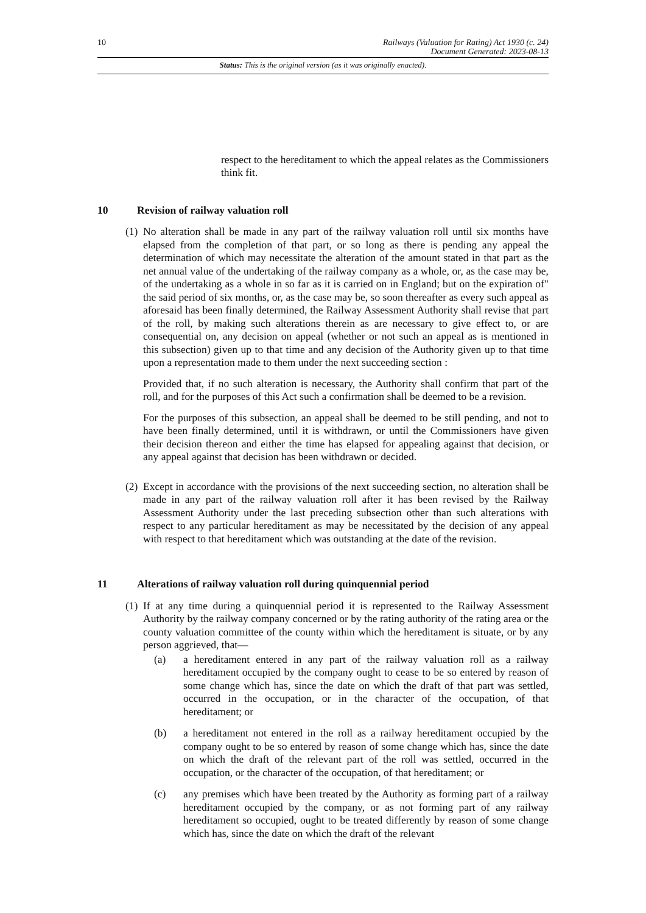10 Railways (Valuation for Rating) Act 1930 (c. 24)
Document Generated: 2023-08-13
Status: This is the original version (as it was originally enacted).
respect to the hereditament to which the appeal relates as the Commissioners think fit.
10 Revision of railway valuation roll
(1)
No alteration shall be made in any part of the railway valuation roll until six months have elapsed from the completion of that part, or so long as there is pending any appeal the determination of which may necessitate the alteration of the amount stated in that part as the net annual value of the undertaking of the railway company as a whole, or, as the case may be, of the undertaking as a whole in so far as it is carried on in England; but on the expiration of" the said period of six months, or, as the case may be, so soon thereafter as every such appeal as aforesaid has been finally determined, the Railway Assessment Authority shall revise that part of the roll, by making such alterations therein as are necessary to give effect to, or are consequential on, any decision on appeal (whether or not such an appeal as is mentioned in this subsection) given up to that time and any decision of the Authority given up to that time upon a representation made to them under the next succeeding section :
Provided that, if no such alteration is necessary, the Authority shall confirm that part of the roll, and for the purposes of this Act such a confirmation shall be deemed to be a revision.
For the purposes of this subsection, an appeal shall be deemed to be still pending, and not to have been finally determined, until it is withdrawn, or until the Commissioners have given their decision thereon and either the time has elapsed for appealing against that decision, or any appeal against that decision has been withdrawn or decided.
(2)
Except in accordance with the provisions of the next succeeding section, no alteration shall be made in any part of the railway valuation roll after it has been revised by the Railway Assessment Authority under the last preceding subsection other than such alterations with respect to any particular hereditament as may be necessitated by the decision of any appeal with respect to that hereditament which was outstanding at the date of the revision.
11 Alterations of railway valuation roll during quinquennial period
(1)
If at any time during a quinquennial period it is represented to the Railway Assessment Authority by the railway company concerned or by the rating authority of the rating area or the county valuation committee of the county within which the hereditament is situate, or by any person aggrieved, that—
(a) a hereditament entered in any part of the railway valuation roll as a railway hereditament occupied by the company ought to cease to be so entered by reason of some change which has, since the date on which the draft of that part was settled, occurred in the occupation, or in the character of the occupation, of that hereditament; or
(b) a hereditament not entered in the roll as a railway hereditament occupied by the company ought to be so entered by reason of some change which has, since the date on which the draft of the relevant part of the roll was settled, occurred in the occupation, or the character of the occupation, of that hereditament; or
(c) any premises which have been treated by the Authority as forming part of a railway hereditament occupied by the company, or as not forming part of any railway hereditament so occupied, ought to be treated differently by reason of some change which has, since the date on which the draft of the relevant